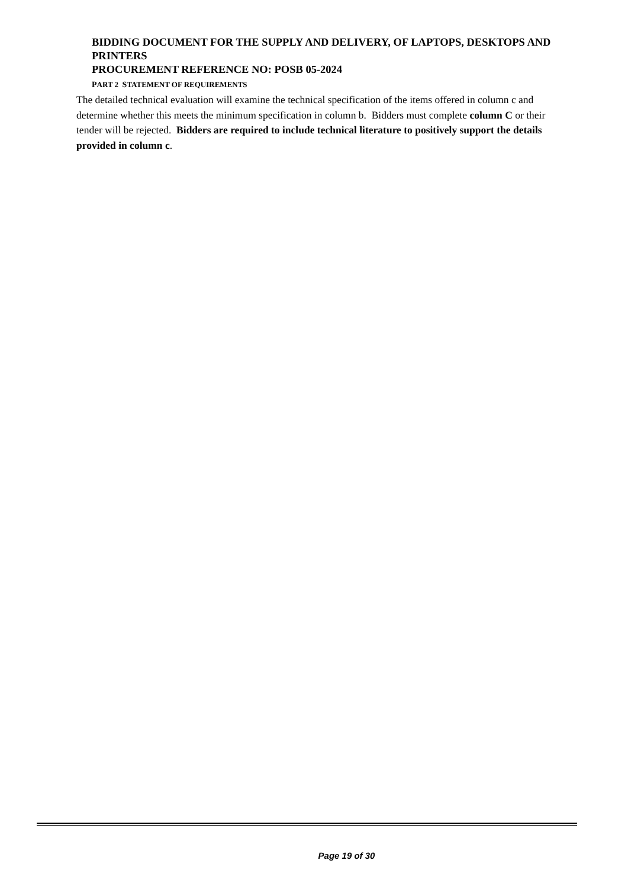BIDDING DOCUMENT FOR THE SUPPLY AND DELIVERY, OF LAPTOPS, DESKTOPS AND PRINTERS
PROCUREMENT REFERENCE NO: POSB 05-2024
PART 2 STATEMENT OF REQUIREMENTS
The detailed technical evaluation will examine the technical specification of the items offered in column c and determine whether this meets the minimum specification in column b. Bidders must complete column C or their tender will be rejected. Bidders are required to include technical literature to positively support the details provided in column c.
Page 19 of 30